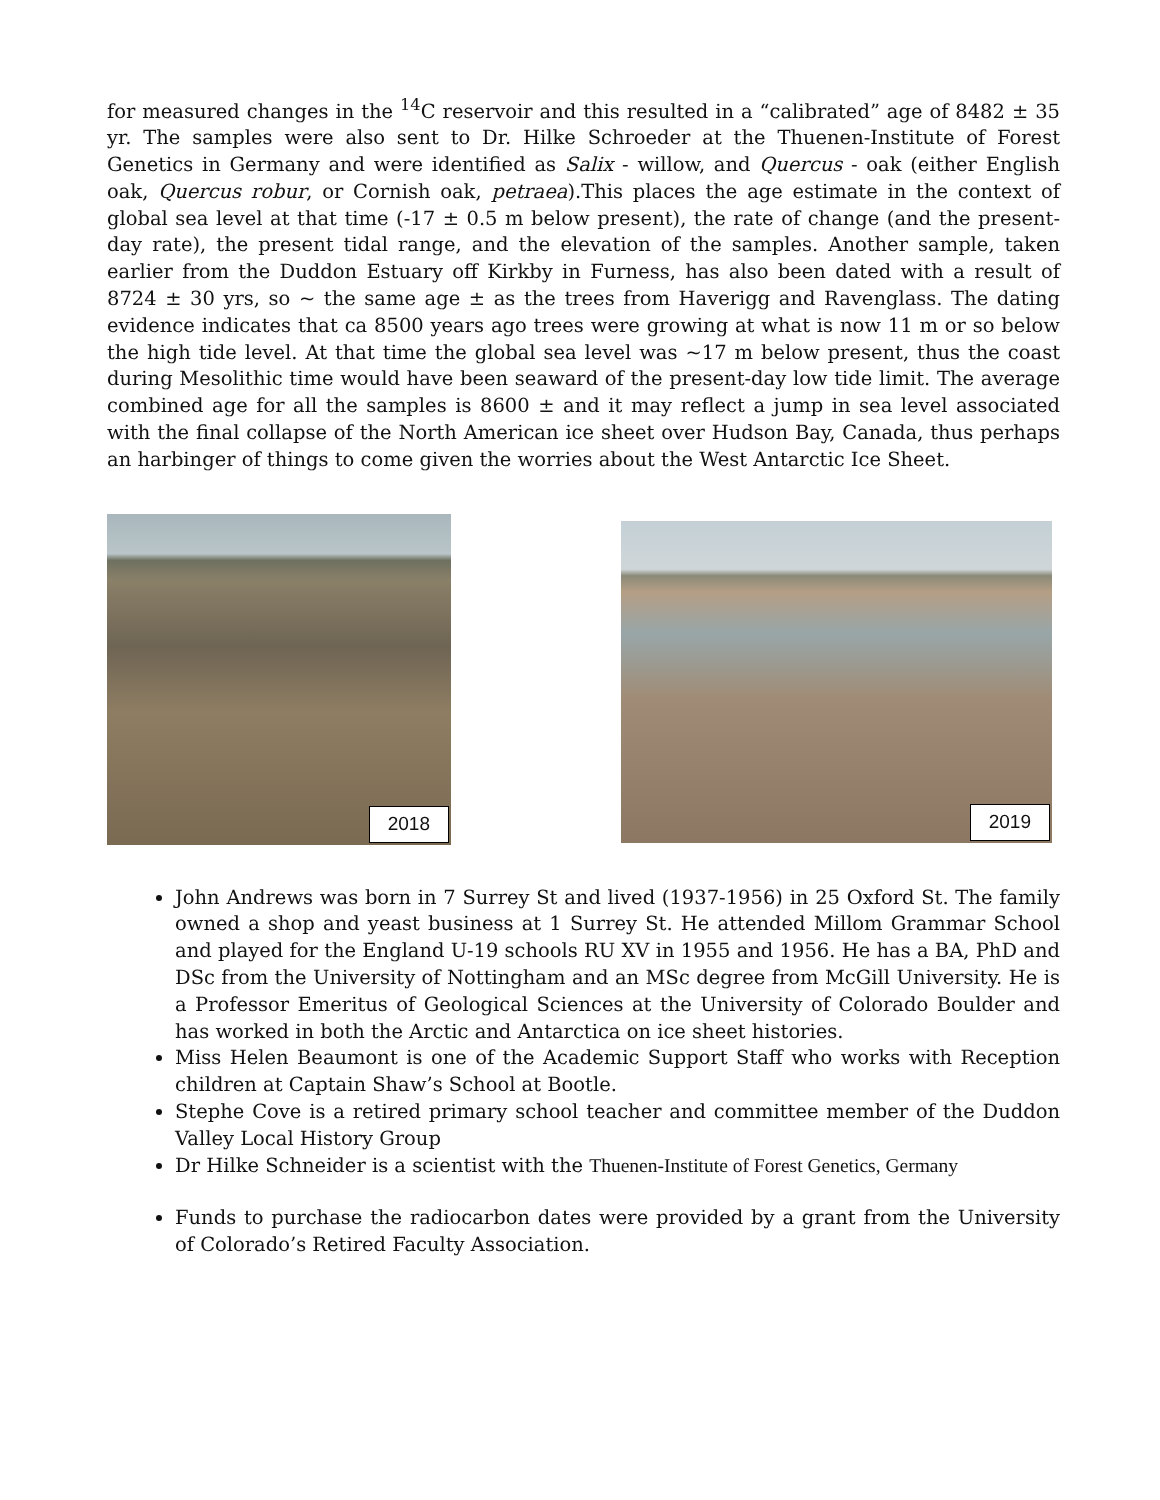for measured changes in the <sup>14</sup>C reservoir and this resulted in a “calibrated” age of 8482 ± 35 yr. The samples were also sent to Dr. Hilke Schroeder at the Thuenen-Institute of Forest Genetics in Germany and were identified as Salix - willow, and Quercus - oak (either English oak, Quercus robur, or Cornish oak, petraea).This places the age estimate in the context of global sea level at that time (-17 ± 0.5 m below present), the rate of change (and the present-day rate), the present tidal range, and the elevation of the samples. Another sample, taken earlier from the Duddon Estuary off Kirkby in Furness, has also been dated with a result of 8724 ± 30 yrs, so ~ the same age ± as the trees from Haverigg and Ravenglass. The dating evidence indicates that ca 8500 years ago trees were growing at what is now 11 m or so below the high tide level. At that time the global sea level was ~17 m below present, thus the coast during Mesolithic time would have been seaward of the present-day low tide limit. The average combined age for all the samples is 8600 ± and it may reflect a jump in sea level associated with the final collapse of the North American ice sheet over Hudson Bay, Canada, thus perhaps an harbinger of things to come given the worries about the West Antarctic Ice Sheet.
2018
2019
John Andrews was born in 7 Surrey St and lived (1937-1956) in 25 Oxford St. The family owned a shop and yeast business at 1 Surrey St. He attended Millom Grammar School and played for the England U-19 schools RU XV in 1955 and 1956. He has a BA, PhD and DSc from the University of Nottingham and an MSc degree from McGill University. He is a Professor Emeritus of Geological Sciences at the University of Colorado Boulder and has worked in both the Arctic and Antarctica on ice sheet histories.
Miss Helen Beaumont is one of the Academic Support Staff who works with Reception children at Captain Shaw’s School at Bootle.
Stephe Cove is a retired primary school teacher and committee member of the Duddon Valley Local History Group
Dr Hilke Schneider is a scientist with the Thuenen-Institute of Forest Genetics, Germany
Funds to purchase the radiocarbon dates were provided by a grant from the University of Colorado’s Retired Faculty Association.